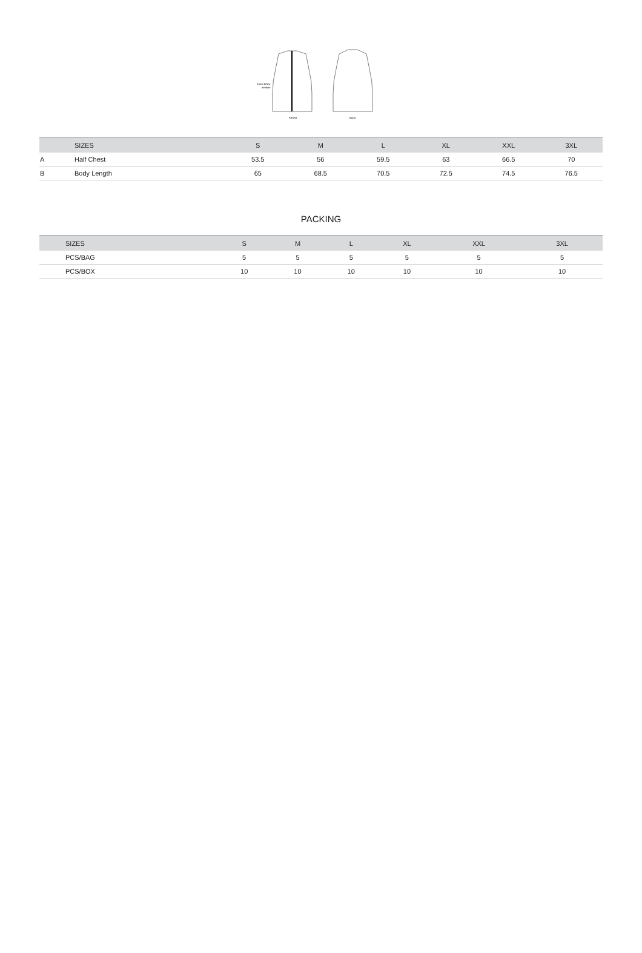2.5cm below
armhole
FRONT
BACK
| | SIZES | S | M | L | XL | XXL | 3XL |
| --- | --- | --- | --- | --- | --- | --- | --- |
| A | Half Chest | 53.5 | 56 | 59.5 | 63 | 66.5 | 70 |
| B | Body Length | 65 | 68.5 | 70.5 | 72.5 | 74.5 | 76.5 |
PACKING
| | SIZES | S | M | L | XL | XXL | 3XL |
| --- | --- | --- | --- | --- | --- | --- | --- |
| | PCS/BAG | 5 | 5 | 5 | 5 | 5 | 5 |
| | PCS/BOX | 10 | 10 | 10 | 10 | 10 | 10 |